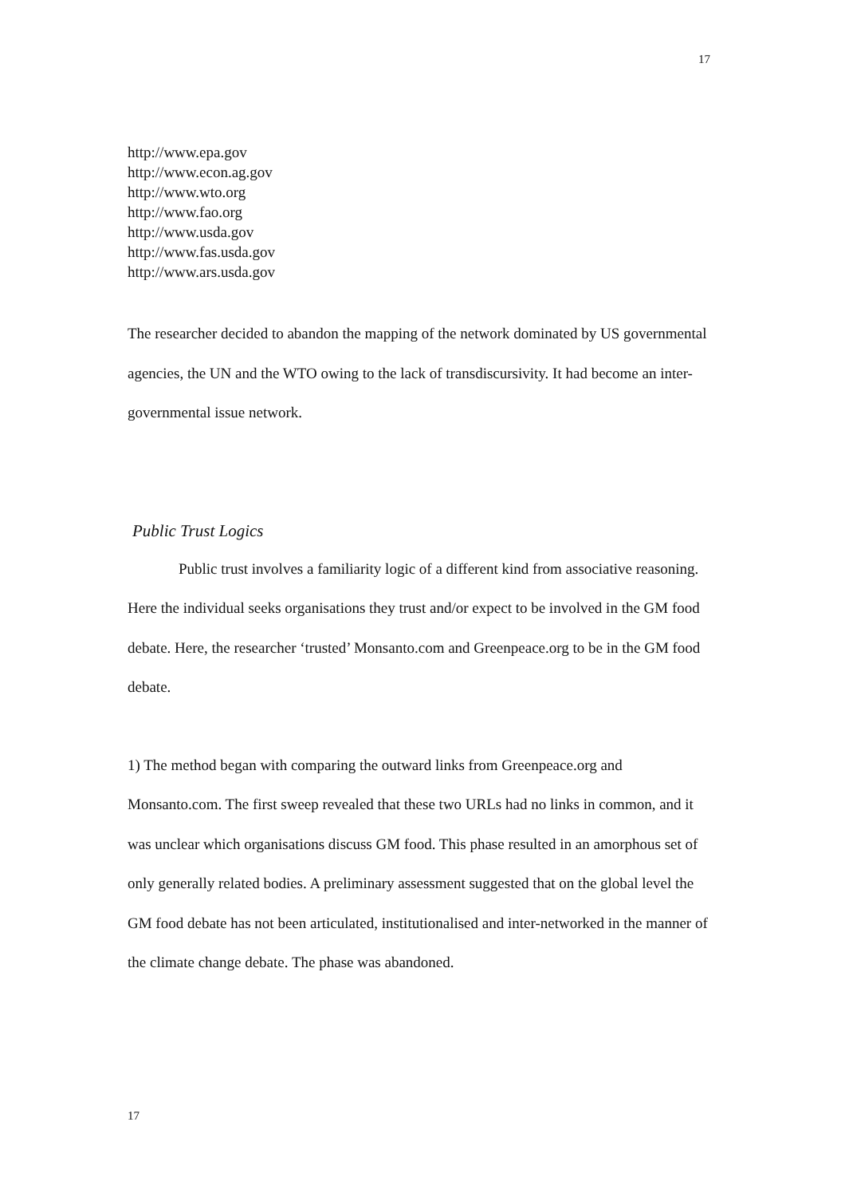17
http://www.epa.gov
http://www.econ.ag.gov
http://www.wto.org
http://www.fao.org
http://www.usda.gov
http://www.fas.usda.gov
http://www.ars.usda.gov
The researcher decided to abandon the mapping of the network dominated by US governmental agencies, the UN and the WTO owing to the lack of transdiscursivity. It had become an inter-governmental issue network.
Public Trust Logics
Public trust involves a familiarity logic of a different kind from associative reasoning. Here the individual seeks organisations they trust and/or expect to be involved in the GM food debate. Here, the researcher ‘trusted’ Monsanto.com and Greenpeace.org to be in the GM food debate.
1) The method began with comparing the outward links from Greenpeace.org and Monsanto.com. The first sweep revealed that these two URLs had no links in common, and it was unclear which organisations discuss GM food. This phase resulted in an amorphous set of only generally related bodies. A preliminary assessment suggested that on the global level the GM food debate has not been articulated, institutionalised and inter-networked in the manner of the climate change debate. The phase was abandoned.
17